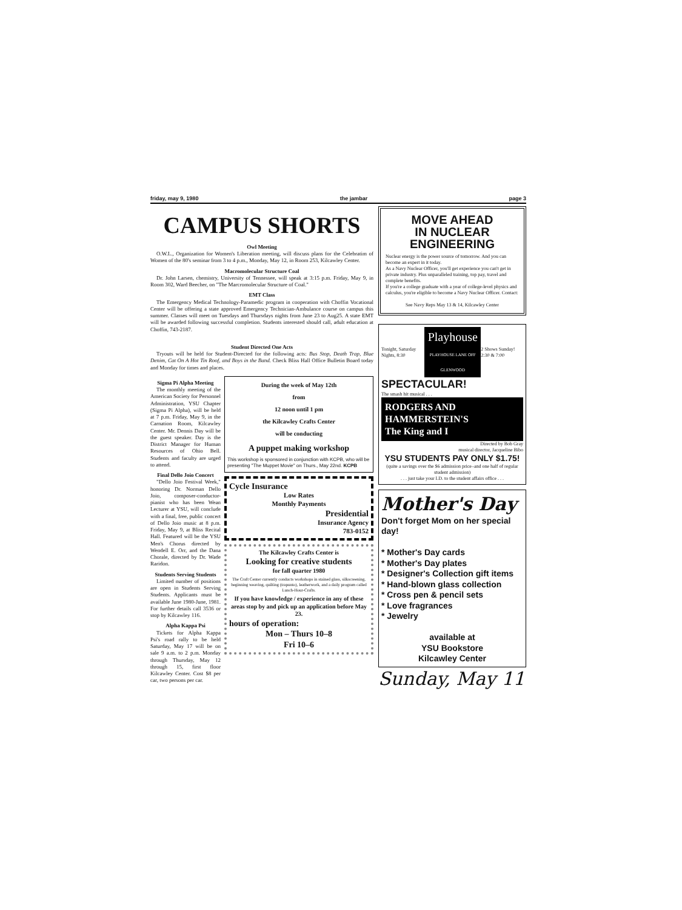friday, may 9, 1980 the jambar page 3
CAMPUS SHORTS
Owl Meeting
O.W.L., Organization for Women's Liberation meeting, will discuss plans for the Celebratim of Women of the 80's seminar from 3 to 4 p.m., Monday, May 12, in Room 253, Kilcawley Center.
Macromolecular Structure Coal
Dr. John Larsen, chemistry, University of Tennessee, will speak at 3:15 p.m. Friday, May 9, in Room 302, Ward Beecher, on "The Marcromolecular Structure of Coal."
EMT Class
The Emergency Medical Technology-Paramedic program in cooperation with Choffin Vocational Center will be offering a state approved Emergency Technician-Ambulance course on campus this summer. Classes will meet on Tuesdays and Thursdays nights from June 23 to Aug25. A state EMT will be awarded following successful completion. Students interested should call, adult education at Choffin, 743-2187.
Student Directed One Acts
Tryouts will be held for Student-Directed for the following acts: Bus Stop, Death Trap, Blue Denim, Cat On A Hot Tin Roof, and Boys in the Band. Check Bliss Hall Office Bulletin Board today and Monday for times and places.
Sigma Pi Alpha Meeting
The monthly meeting of the American Society for Personnel Administration, YSU Chapter (Sigma Pi Alpha), will be held at 7 p.m. Friday, May 9, in the Carnation Room, Kilcawley Center. Mr. Dennis Day will be the guest speaker. Day is the District Manager for Human Resources of Ohio Bell. Students and faculty are urged to attend.
Final Dello Joio Concert
"Dello Joio Festival Week," honoring Dr. Norman Dello Joio, composer-conductor-pianist who has been Wean Lecturer at YSU, will conclude with a final, free, public concert of Dello Joio music at 8 p.m. Friday, May 9, at Bliss Recital Hall. Featured will be the YSU Men's Chorus directed by Wendell E. Orr, and the Dana Chorale, directed by Dr. Wade Raridon.
Students Serving Students
Limited number of positions are open in Students Serving Students. Applicants must be available June 1980-June, 1981. For further details call 3536 or stop by Kilcawley 116.
Alpha Kappa Psi
Tickets for Alpha Kappa Psi's road rally to be held Saturday, May 17 will be on sale 9 a.m. to 2 p.m. Monday through Thursday, May 12 through 15, first floor Kilcawley Center. Cost $8 per car, two persons per car.
During the week of May 12th
from
12 noon until 1 pm
the Kilcawley Crafts Center
will be conducting
A puppet making workshop
This workshop is sponsored in conjunction with KCPB, who will be presenting "The Muppet Movie" on Thurs., May 22nd. KCPB
Cycle Insurance
Low Rates
Monthly Payments
Presidential
Insurance Agency
783-0152
The Kilcawley Crafts Center is
Looking for creative students
for fall quarter 1980
The Craft Center currently conducts workshops in stained glass, silkscreening, beginning weaving, quilting (trapunto), leatherwork, and a daily program called Lunch-Hour-Crafts.
If you have knowledge / experience in any of these areas stop by and pick up an application before May 23.
hours of operation:
Mon – Thurs 10–8
Fri 10–6
MOVE AHEAD
IN NUCLEAR
ENGINEERING
Nuclear energy is the power source of tomorrow. And you can become an expert in it today.
As a Navy Nuclear Officer, you'll get experience you can't get in private industry. Plus unparalleled training, top pay, travel and complete benefits.
If you're a college graduate with a year of college-level physics and calculus, you're eligible to become a Navy Nuclear Officer. Contact:
See Navy Reps May 13 & 14, Kilcawley Center
Tonight, Saturday Nights, 8:30 Playhouse
PLAYHOUSE LANE OFF GLENWOOD 2 Shows Sunday! 2:30 & 7:00
SPECTACULAR!
The smash hit musical . . .
RODGERS AND HAMMERSTEIN'S
The King and I
Directed by Bob Gray
musical director, Jacqueline Bibo
YSU STUDENTS PAY ONLY $1.75!
(quite a savings over the $6 admission price–and one half of regular student admission)
. . . just take your I.D. to the student affairs office . . .
Mother's Day
Don't forget Mom on her special day!
* Mother's Day cards
* Mother's Day plates
* Designer's Collection gift items
* Hand-blown glass collection
* Cross pen & pencil sets
* Love fragrances
* Jewelry
available at
YSU Bookstore
Kilcawley Center
Sunday, May 11